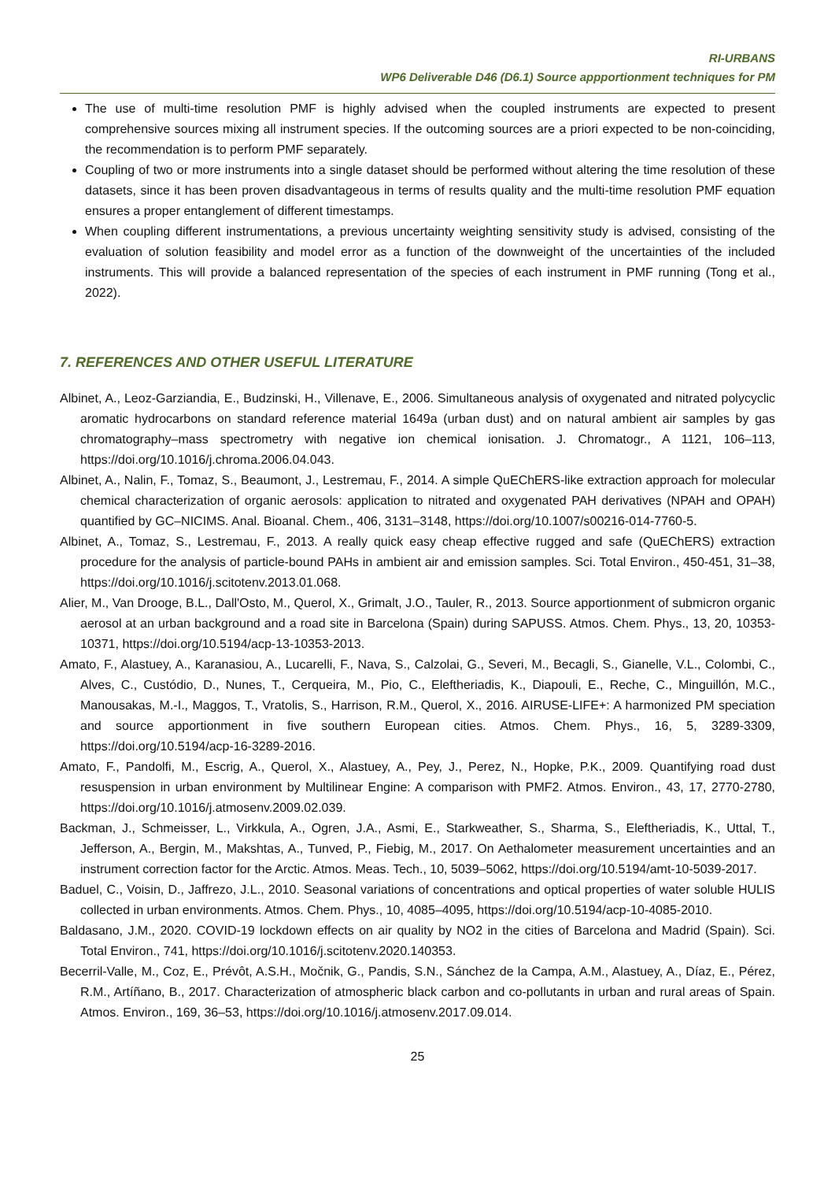RI-URBANS
WP6 Deliverable D46 (D6.1) Source appportionment techniques for PM
The use of multi-time resolution PMF is highly advised when the coupled instruments are expected to present comprehensive sources mixing all instrument species. If the outcoming sources are a priori expected to be non-coinciding, the recommendation is to perform PMF separately.
Coupling of two or more instruments into a single dataset should be performed without altering the time resolution of these datasets, since it has been proven disadvantageous in terms of results quality and the multi-time resolution PMF equation ensures a proper entanglement of different timestamps.
When coupling different instrumentations, a previous uncertainty weighting sensitivity study is advised, consisting of the evaluation of solution feasibility and model error as a function of the downweight of the uncertainties of the included instruments. This will provide a balanced representation of the species of each instrument in PMF running (Tong et al., 2022).
7. REFERENCES AND OTHER USEFUL LITERATURE
Albinet, A., Leoz-Garziandia, E., Budzinski, H., Villenave, E., 2006. Simultaneous analysis of oxygenated and nitrated polycyclic aromatic hydrocarbons on standard reference material 1649a (urban dust) and on natural ambient air samples by gas chromatography–mass spectrometry with negative ion chemical ionisation. J. Chromatogr., A 1121, 106–113, https://doi.org/10.1016/j.chroma.2006.04.043.
Albinet, A., Nalin, F., Tomaz, S., Beaumont, J., Lestremau, F., 2014. A simple QuEChERS-like extraction approach for molecular chemical characterization of organic aerosols: application to nitrated and oxygenated PAH derivatives (NPAH and OPAH) quantified by GC–NICIMS. Anal. Bioanal. Chem., 406, 3131–3148, https://doi.org/10.1007/s00216-014-7760-5.
Albinet, A., Tomaz, S., Lestremau, F., 2013. A really quick easy cheap effective rugged and safe (QuEChERS) extraction procedure for the analysis of particle-bound PAHs in ambient air and emission samples. Sci. Total Environ., 450-451, 31–38, https://doi.org/10.1016/j.scitotenv.2013.01.068.
Alier, M., Van Drooge, B.L., Dall'Osto, M., Querol, X., Grimalt, J.O., Tauler, R., 2013. Source apportionment of submicron organic aerosol at an urban background and a road site in Barcelona (Spain) during SAPUSS. Atmos. Chem. Phys., 13, 20, 10353-10371, https://doi.org/10.5194/acp-13-10353-2013.
Amato, F., Alastuey, A., Karanasiou, A., Lucarelli, F., Nava, S., Calzolai, G., Severi, M., Becagli, S., Gianelle, V.L., Colombi, C., Alves, C., Custódio, D., Nunes, T., Cerqueira, M., Pio, C., Eleftheriadis, K., Diapouli, E., Reche, C., Minguillón, M.C., Manousakas, M.-I., Maggos, T., Vratolis, S., Harrison, R.M., Querol, X., 2016. AIRUSE-LIFE+: A harmonized PM speciation and source apportionment in five southern European cities. Atmos. Chem. Phys., 16, 5, 3289-3309, https://doi.org/10.5194/acp-16-3289-2016.
Amato, F., Pandolfi, M., Escrig, A., Querol, X., Alastuey, A., Pey, J., Perez, N., Hopke, P.K., 2009. Quantifying road dust resuspension in urban environment by Multilinear Engine: A comparison with PMF2. Atmos. Environ., 43, 17, 2770-2780, https://doi.org/10.1016/j.atmosenv.2009.02.039.
Backman, J., Schmeisser, L., Virkkula, A., Ogren, J.A., Asmi, E., Starkweather, S., Sharma, S., Eleftheriadis, K., Uttal, T., Jefferson, A., Bergin, M., Makshtas, A., Tunved, P., Fiebig, M., 2017. On Aethalometer measurement uncertainties and an instrument correction factor for the Arctic. Atmos. Meas. Tech., 10, 5039–5062, https://doi.org/10.5194/amt-10-5039-2017.
Baduel, C., Voisin, D., Jaffrezo, J.L., 2010. Seasonal variations of concentrations and optical properties of water soluble HULIS collected in urban environments. Atmos. Chem. Phys., 10, 4085–4095, https://doi.org/10.5194/acp-10-4085-2010.
Baldasano, J.M., 2020. COVID-19 lockdown effects on air quality by NO2 in the cities of Barcelona and Madrid (Spain). Sci. Total Environ., 741, https://doi.org/10.1016/j.scitotenv.2020.140353.
Becerril-Valle, M., Coz, E., Prévôt, A.S.H., Močnik, G., Pandis, S.N., Sánchez de la Campa, A.M., Alastuey, A., Díaz, E., Pérez, R.M., Artíñano, B., 2017. Characterization of atmospheric black carbon and co-pollutants in urban and rural areas of Spain. Atmos. Environ., 169, 36–53, https://doi.org/10.1016/j.atmosenv.2017.09.014.
25